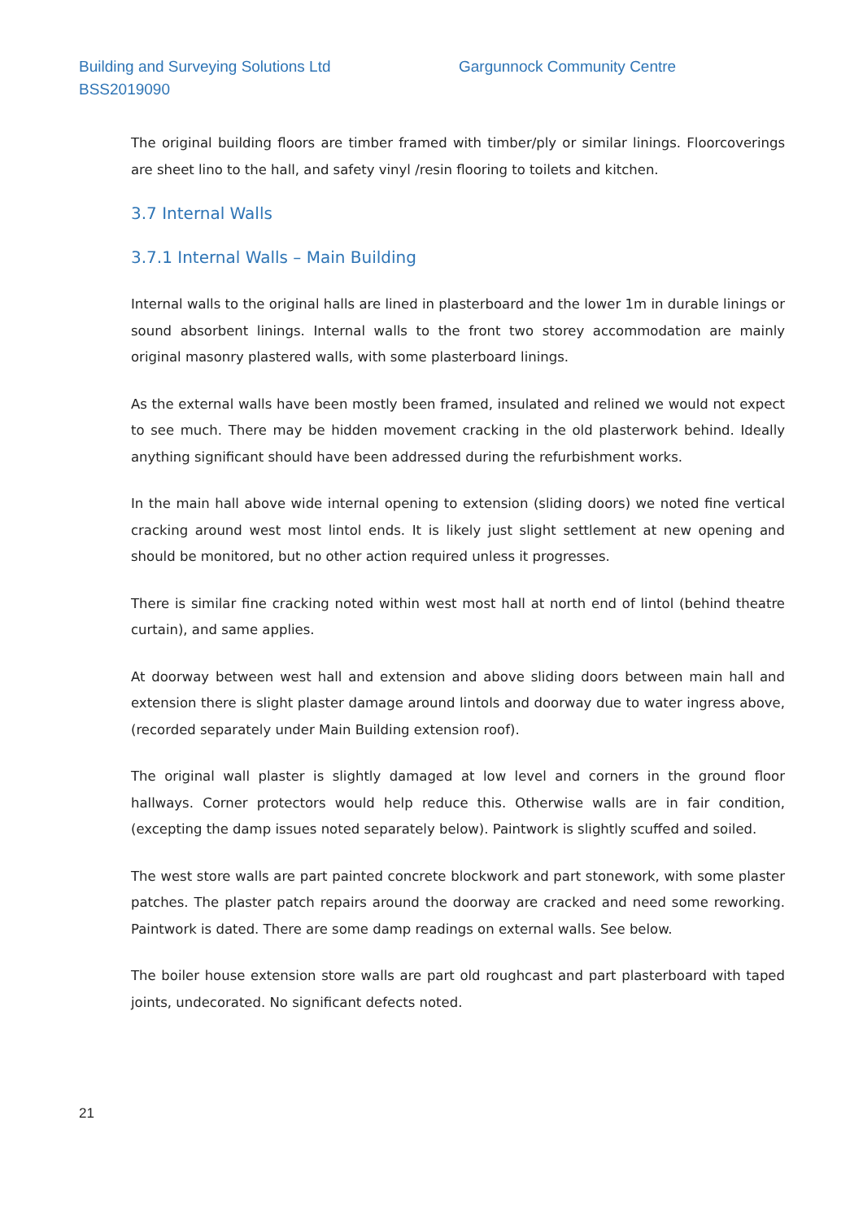Building and Surveying Solutions Ltd Gargunnock Community Centre
BSS2019090
The original building floors are timber framed with timber/ply or similar linings. Floorcoverings are sheet lino to the hall, and safety vinyl /resin flooring to toilets and kitchen.
3.7 Internal Walls
3.7.1 Internal Walls – Main Building
Internal walls to the original halls are lined in plasterboard and the lower 1m in durable linings or sound absorbent linings. Internal walls to the front two storey accommodation are mainly original masonry plastered walls, with some plasterboard linings.
As the external walls have been mostly been framed, insulated and relined we would not expect to see much. There may be hidden movement cracking in the old plasterwork behind. Ideally anything significant should have been addressed during the refurbishment works.
In the main hall above wide internal opening to extension (sliding doors) we noted fine vertical cracking around west most lintol ends. It is likely just slight settlement at new opening and should be monitored, but no other action required unless it progresses.
There is similar fine cracking noted within west most hall at north end of lintol (behind theatre curtain), and same applies.
At doorway between west hall and extension and above sliding doors between main hall and extension there is slight plaster damage around lintols and doorway due to water ingress above, (recorded separately under Main Building extension roof).
The original wall plaster is slightly damaged at low level and corners in the ground floor hallways. Corner protectors would help reduce this. Otherwise walls are in fair condition, (excepting the damp issues noted separately below). Paintwork is slightly scuffed and soiled.
The west store walls are part painted concrete blockwork and part stonework, with some plaster patches. The plaster patch repairs around the doorway are cracked and need some reworking. Paintwork is dated. There are some damp readings on external walls. See below.
The boiler house extension store walls are part old roughcast and part plasterboard with taped joints, undecorated. No significant defects noted.
21